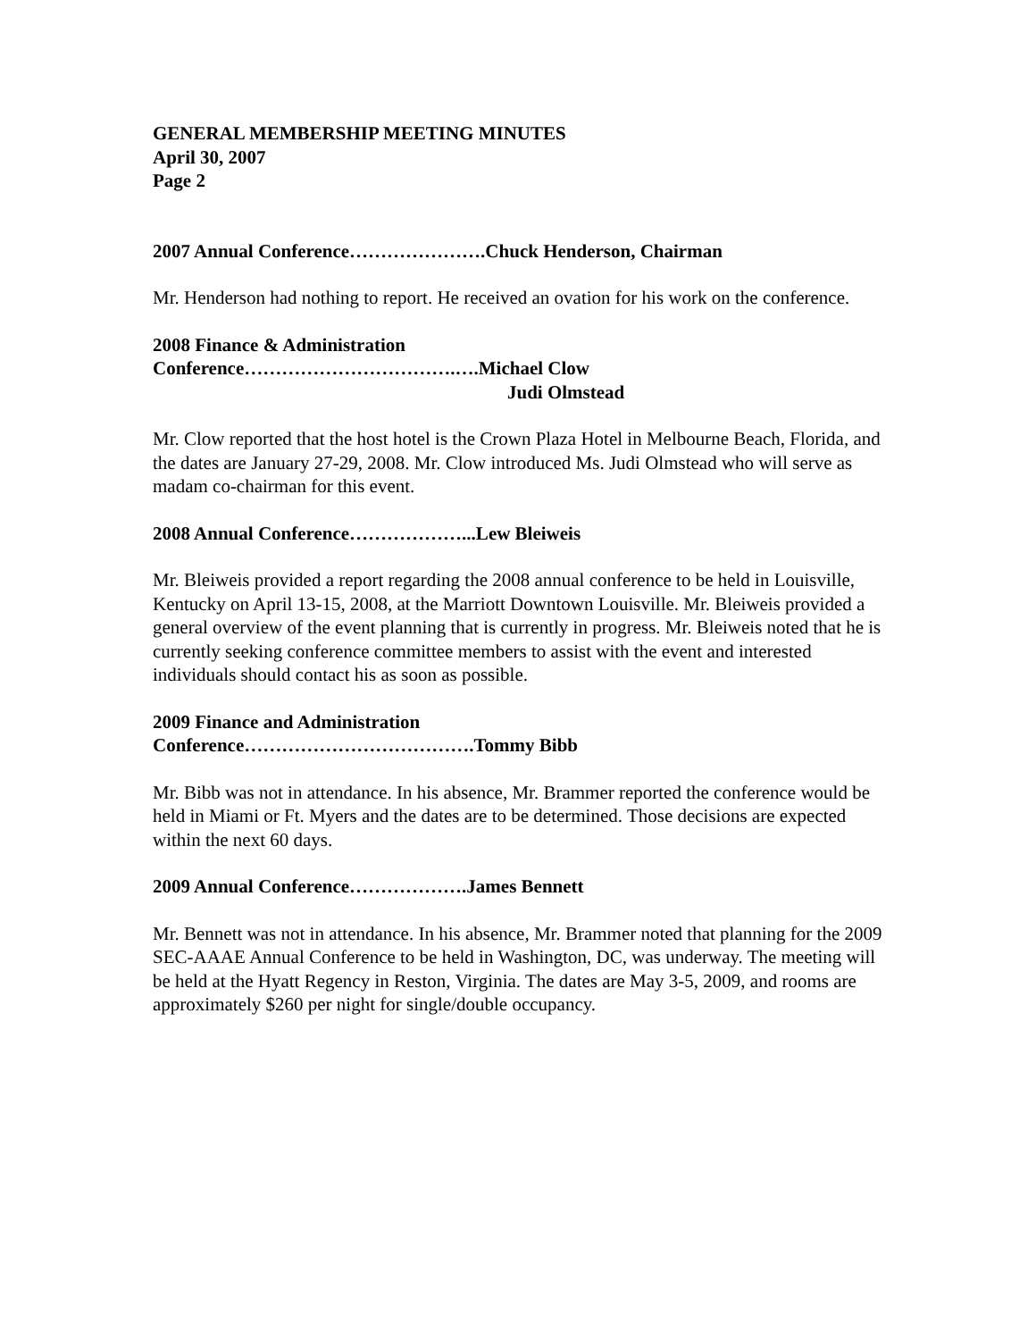GENERAL MEMBERSHIP MEETING MINUTES
April 30, 2007
Page 2
2007 Annual Conference………………….Chuck Henderson, Chairman
Mr. Henderson had nothing to report. He received an ovation for his work on the conference.
2008 Finance & Administration
Conference…………………………….….Michael Clow
Judi Olmstead
Mr. Clow reported that the host hotel is the Crown Plaza Hotel in Melbourne Beach, Florida, and the dates are January 27-29, 2008. Mr. Clow introduced Ms. Judi Olmstead who will serve as madam co-chairman for this event.
2008 Annual Conference………………...Lew Bleiweis
Mr. Bleiweis provided a report regarding the 2008 annual conference to be held in Louisville, Kentucky on April 13-15, 2008, at the Marriott Downtown Louisville. Mr. Bleiweis provided a general overview of the event planning that is currently in progress. Mr. Bleiweis noted that he is currently seeking conference committee members to assist with the event and interested individuals should contact his as soon as possible.
2009 Finance and Administration
Conference……………………………….Tommy Bibb
Mr. Bibb was not in attendance. In his absence, Mr. Brammer reported the conference would be held in Miami or Ft. Myers and the dates are to be determined. Those decisions are expected within the next 60 days.
2009 Annual Conference……………….James Bennett
Mr. Bennett was not in attendance. In his absence, Mr. Brammer noted that planning for the 2009 SEC-AAAE Annual Conference to be held in Washington, DC, was underway. The meeting will be held at the Hyatt Regency in Reston, Virginia. The dates are May 3-5, 2009, and rooms are approximately $260 per night for single/double occupancy.